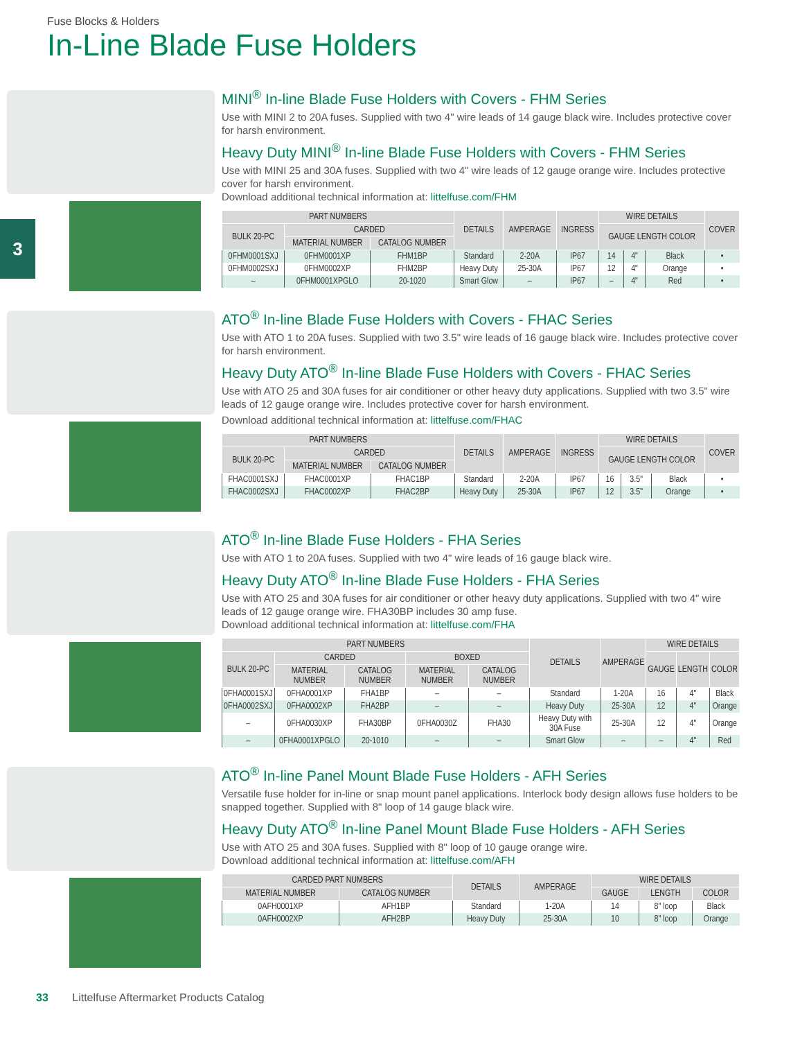Fuse Blocks & Holders
In-Line Blade Fuse Holders
3
MINI<sup>®</sup> In-line Blade Fuse Holders with Covers - FHM Series
Use with MINI 2 to 20A fuses. Supplied with two 4" wire leads of 14 gauge black wire. Includes protective cover for harsh environment.
Heavy Duty MINI<sup>®</sup> In-line Blade Fuse Holders with Covers - FHM Series
Use with MINI 25 and 30A fuses. Supplied with two 4" wire leads of 12 gauge orange wire. Includes protective cover for harsh environment.
Download additional technical information at: littelfuse.com/FHM
| PART NUMBERS | | | DETAILS | AMPERAGE | INGRESS | WIRE DETAILS | | | COVER |
| --- | --- | --- | --- | --- | --- | --- | --- | --- | --- |
| BULK 20-PC | CARDED | | | | | GAUGE LENGTH COLOR | | | |
| | MATERIAL NUMBER | CATALOG NUMBER | | | | | | | |
| 0FHM0001SXJ | 0FHM0001XP | FHM1BP | Standard | 2-20A | IP67 | 14 | 4" | Black | • |
| 0FHM0002SXJ | 0FHM0002XP | FHM2BP | Heavy Duty | 25-30A | IP67 | 12 | 4" | Orange | • |
| – | 0FHM0001XPGLO | 20-1020 | Smart Glow | – | IP67 | – | 4" | Red | • |
ATO<sup>®</sup> In-line Blade Fuse Holders with Covers - FHAC Series
Use with ATO 1 to 20A fuses. Supplied with two 3.5" wire leads of 16 gauge black wire. Includes protective cover for harsh environment.
Heavy Duty ATO<sup>®</sup> In-line Blade Fuse Holders with Covers - FHAC Series
Use with ATO 25 and 30A fuses for air conditioner or other heavy duty applications. Supplied with two 3.5" wire leads of 12 gauge orange wire. Includes protective cover for harsh environment.
Download additional technical information at: littelfuse.com/FHAC
| PART NUMBERS | | | DETAILS | AMPERAGE | INGRESS | WIRE DETAILS | | | COVER |
| --- | --- | --- | --- | --- | --- | --- | --- | --- | --- |
| BULK 20-PC | CARDED | | | | | GAUGE LENGTH COLOR | | | |
| | MATERIAL NUMBER | CATALOG NUMBER | | | | | | | |
| FHAC0001SXJ | FHAC0001XP | FHAC1BP | Standard | 2-20A | IP67 | 16 | 3.5" | Black | • |
| FHAC0002SXJ | FHAC0002XP | FHAC2BP | Heavy Duty | 25-30A | IP67 | 12 | 3.5" | Orange | • |
ATO<sup>®</sup> In-line Blade Fuse Holders - FHA Series
Use with ATO 1 to 20A fuses. Supplied with two 4" wire leads of 16 gauge black wire.
Heavy Duty ATO<sup>®</sup> In-line Blade Fuse Holders - FHA Series
Use with ATO 25 and 30A fuses for air conditioner or other heavy duty applications. Supplied with two 4" wire leads of 12 gauge orange wire. FHA30BP includes 30 amp fuse.
Download additional technical information at: littelfuse.com/FHA
| PART NUMBERS | | | | | DETAILS | AMPERAGE | WIRE DETAILS | | |
| --- | --- | --- | --- | --- | --- | --- | --- | --- | --- |
| BULK 20-PC | CARDED | | BOXED | | | | GAUGE | LENGTH | COLOR |
| | MATERIAL NUMBER | CATALOG NUMBER | MATERIAL NUMBER | CATALOG NUMBER | | | | | |
| 0FHA0001SXJ | 0FHA0001XP | FHA1BP | – | – | Standard | 1-20A | 16 | 4" | Black |
| 0FHA0002SXJ | 0FHA0002XP | FHA2BP | – | – | Heavy Duty | 25-30A | 12 | 4" | Orange |
| – | 0FHA0030XP | FHA30BP | 0FHA0030Z | FHA30 | Heavy Duty with 30A Fuse | 25-30A | 12 | 4" | Orange |
| – | 0FHA0001XPGLO | 20-1010 | – | – | Smart Glow | – | – | 4" | Red |
ATO<sup>®</sup> In-line Panel Mount Blade Fuse Holders - AFH Series
Versatile fuse holder for in-line or snap mount panel applications. Interlock body design allows fuse holders to be snapped together. Supplied with 8" loop of 14 gauge black wire.
Heavy Duty ATO<sup>®</sup> In-line Panel Mount Blade Fuse Holders - AFH Series
Use with ATO 25 and 30A fuses. Supplied with 8" loop of 10 gauge orange wire.
Download additional technical information at: littelfuse.com/AFH
| CARDED PART NUMBERS | | DETAILS | AMPERAGE | WIRE DETAILS | | |
| --- | --- | --- | --- | --- | --- | --- |
| MATERIAL NUMBER | CATALOG NUMBER | | | GAUGE | LENGTH | COLOR |
| 0AFH0001XP | AFH1BP | Standard | 1-20A | 14 | 8" loop | Black |
| 0AFH0002XP | AFH2BP | Heavy Duty | 25-30A | 10 | 8" loop | Orange |
33 Littelfuse Aftermarket Products Catalog